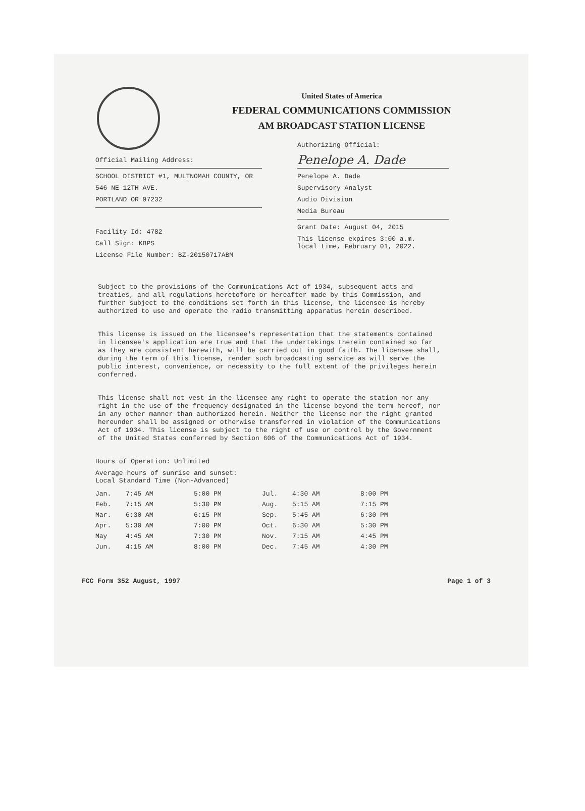United States of America
FEDERAL COMMUNICATIONS COMMISSION
AM BROADCAST STATION LICENSE
Official Mailing Address:
SCHOOL DISTRICT #1, MULTNOMAH COUNTY, OR
546 NE 12TH AVE.
PORTLAND OR 97232
Facility Id: 4782
Call Sign: KBPS
License File Number: BZ-20150717ABM
Authorizing Official:
Penelope A. Dade
Penelope A. Dade
Supervisory Analyst
Audio Division
Media Bureau
Grant Date: August 04, 2015
This license expires 3:00 a.m.
local time, February 01, 2022.
Subject to the provisions of the Communications Act of 1934, subsequent acts and treaties, and all regulations heretofore or hereafter made by this Commission, and further subject to the conditions set forth in this license, the licensee is hereby authorized to use and operate the radio transmitting apparatus herein described.
This license is issued on the licensee's representation that the statements contained in licensee's application are true and that the undertakings therein contained so far as they are consistent herewith, will be carried out in good faith. The licensee shall, during the term of this license, render such broadcasting service as will serve the public interest, convenience, or necessity to the full extent of the privileges herein conferred.
This license shall not vest in the licensee any right to operate the station nor any right in the use of the frequency designated in the license beyond the term hereof, nor in any other manner than authorized herein. Neither the license nor the right granted hereunder shall be assigned or otherwise transferred in violation of the Communications Act of 1934. This license is subject to the right of use or control by the Government of the United States conferred by Section 606 of the Communications Act of 1934.
Hours of Operation: Unlimited
Average hours of sunrise and sunset:
Local Standard Time (Non-Advanced)
| Jan. | 7:45 AM | 5:00 PM | Jul. | 4:30 AM | 8:00 PM |
| Feb. | 7:15 AM | 5:30 PM | Aug. | 5:15 AM | 7:15 PM |
| Mar. | 6:30 AM | 6:15 PM | Sep. | 5:45 AM | 6:30 PM |
| Apr. | 5:30 AM | 7:00 PM | Oct. | 6:30 AM | 5:30 PM |
| May | 4:45 AM | 7:30 PM | Nov. | 7:15 AM | 4:45 PM |
| Jun. | 4:15 AM | 8:00 PM | Dec. | 7:45 AM | 4:30 PM |
FCC Form 352 August, 1997 Page 1 of 3